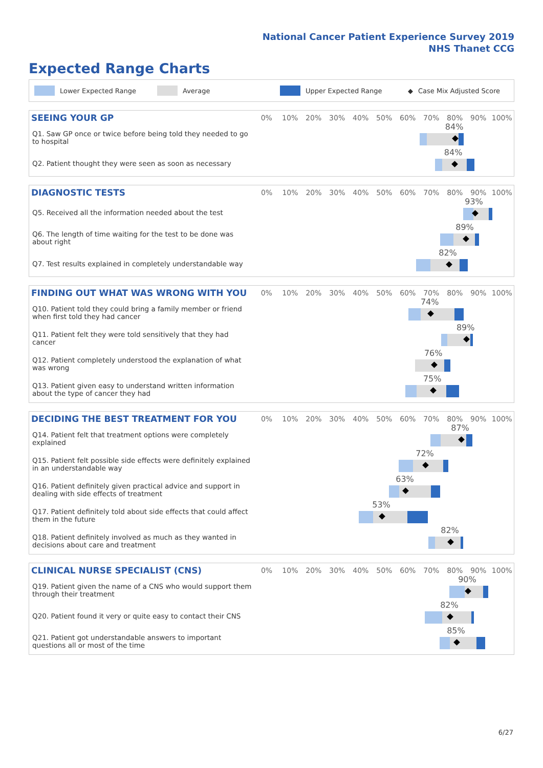National Cancer Patient Experience Survey 2019
NHS Thanet CCG
Expected Range Charts
Lower Expected Range Average Upper Expected Range ◆ Case Mix Adjusted Score
| SEEING YOUR GP | 0% | 10% | 20% | 30% | 40% | 50% | 60% | 70% | 80% | 90% | 100% |
| --- | --- | --- | --- | --- | --- | --- | --- | --- | --- | --- | --- |
| Q1. Saw GP once or twice before being told they needed to go to hospital | 84% | | | | | | | | | | |
| Q2. Patient thought they were seen as soon as necessary | 84% | | | | | | | | | | |
| DIAGNOSTIC TESTS | 0% | 10% | 20% | 30% | 40% | 50% | 60% | 70% | 80% | 90% | 100% |
| --- | --- | --- | --- | --- | --- | --- | --- | --- | --- | --- | --- |
| Q5. Received all the information needed about the test | 93% | | | | | | | | | | |
| Q6. The length of time waiting for the test to be done was about right | 89% | | | | | | | | | | |
| Q7. Test results explained in completely understandable way | 82% | | | | | | | | | | |
| FINDING OUT WHAT WAS WRONG WITH YOU | 0% | 10% | 20% | 30% | 40% | 50% | 60% | 70% | 80% | 90% | 100% |
| --- | --- | --- | --- | --- | --- | --- | --- | --- | --- | --- | --- |
| Q10. Patient told they could bring a family member or friend when first told they had cancer | 74% | | | | | | | | | | |
| Q11. Patient felt they were told sensitively that they had cancer | 89% | | | | | | | | | | |
| Q12. Patient completely understood the explanation of what was wrong | 76% | | | | | | | | | | |
| Q13. Patient given easy to understand written information about the type of cancer they had | 75% | | | | | | | | | | |
| DECIDING THE BEST TREATMENT FOR YOU | 0% | 10% | 20% | 30% | 40% | 50% | 60% | 70% | 80% | 90% | 100% |
| --- | --- | --- | --- | --- | --- | --- | --- | --- | --- | --- | --- |
| Q14. Patient felt that treatment options were completely explained | 87% | | | | | | | | | | |
| Q15. Patient felt possible side effects were definitely explained in an understandable way | 72% | | | | | | | | | | |
| Q16. Patient definitely given practical advice and support in dealing with side effects of treatment | 63% | | | | | | | | | | |
| Q17. Patient definitely told about side effects that could affect them in the future | 53% | | | | | | | | | | |
| Q18. Patient definitely involved as much as they wanted in decisions about care and treatment | 82% | | | | | | | | | | |
| CLINICAL NURSE SPECIALIST (CNS) | 0% | 10% | 20% | 30% | 40% | 50% | 60% | 70% | 80% | 90% | 100% |
| --- | --- | --- | --- | --- | --- | --- | --- | --- | --- | --- | --- |
| Q19. Patient given the name of a CNS who would support them through their treatment | 90% | | | | | | | | | | |
| Q20. Patient found it very or quite easy to contact their CNS | 82% | | | | | | | | | | |
| Q21. Patient got understandable answers to important questions all or most of the time | 85% | | | | | | | | | | |
6/27